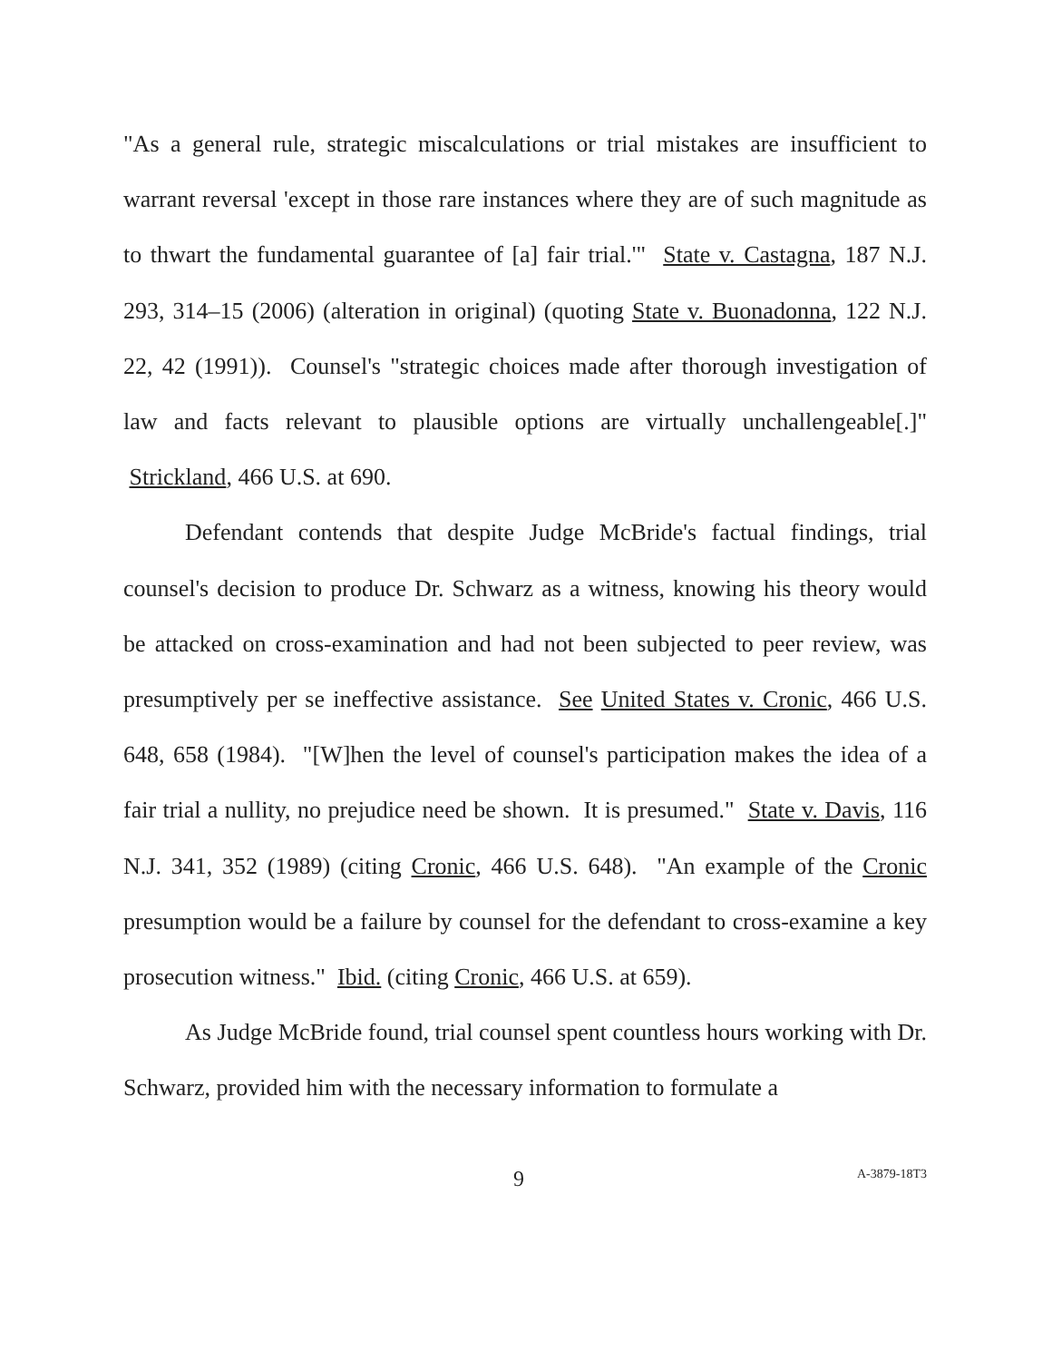"As a general rule, strategic miscalculations or trial mistakes are insufficient to warrant reversal 'except in those rare instances where they are of such magnitude as to thwart the fundamental guarantee of [a] fair trial.'" State v. Castagna, 187 N.J. 293, 314–15 (2006) (alteration in original) (quoting State v. Buonadonna, 122 N.J. 22, 42 (1991)). Counsel's "strategic choices made after thorough investigation of law and facts relevant to plausible options are virtually unchallengeable[.]" Strickland, 466 U.S. at 690.
Defendant contends that despite Judge McBride's factual findings, trial counsel's decision to produce Dr. Schwarz as a witness, knowing his theory would be attacked on cross-examination and had not been subjected to peer review, was presumptively per se ineffective assistance. See United States v. Cronic, 466 U.S. 648, 658 (1984). "[W]hen the level of counsel's participation makes the idea of a fair trial a nullity, no prejudice need be shown. It is presumed." State v. Davis, 116 N.J. 341, 352 (1989) (citing Cronic, 466 U.S. 648). "An example of the Cronic presumption would be a failure by counsel for the defendant to cross-examine a key prosecution witness." Ibid. (citing Cronic, 466 U.S. at 659).
As Judge McBride found, trial counsel spent countless hours working with Dr. Schwarz, provided him with the necessary information to formulate a
9 A-3879-18T3